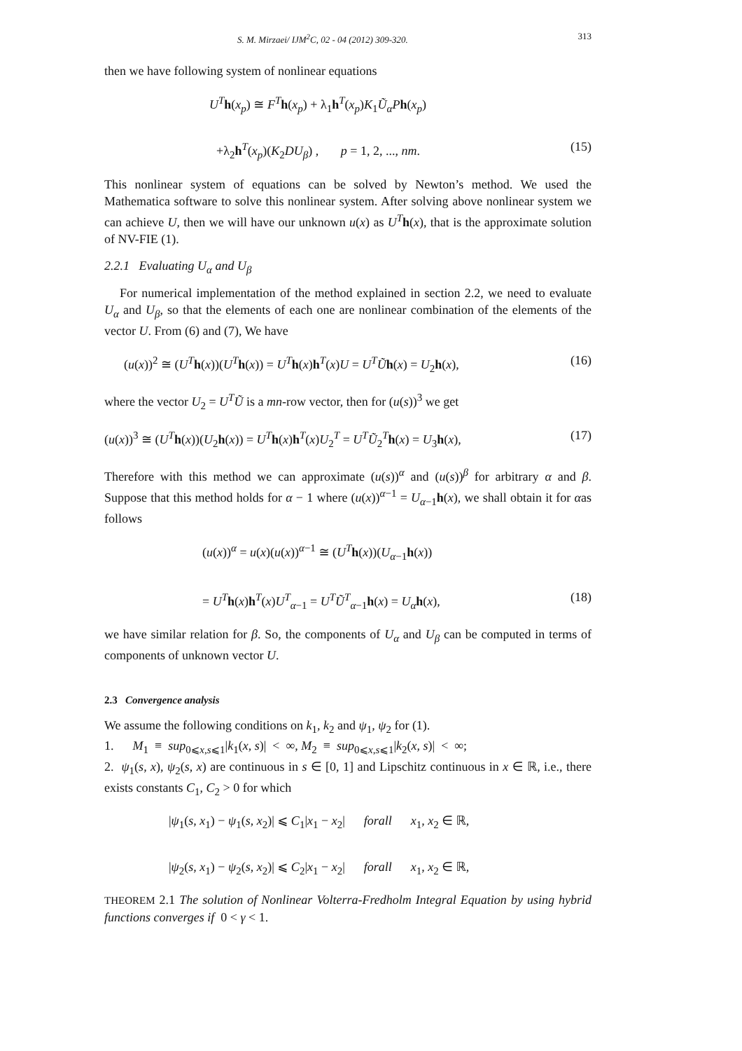S. M. Mirzaei/ IJM<sup>2</sup>C, 02 - 04 (2012) 309-320. 313
then we have following system of nonlinear equations
U<sup>T</sup> h(x<sub>p</sub>) ≅ F<sup>T</sup> h(x<sub>p</sub>) + λ<sub>1</sub>h<sup>T</sup>(x<sub>p</sub>)K<sub>1</sub>Ũ<sub>α</sub>P h(x<sub>p</sub>)
+λ<sub>2</sub>h<sup>T</sup>(x<sub>p</sub>)(K<sub>2</sub>DU<sub>β</sub>) , p = 1, 2, ..., nm.
(15)
This nonlinear system of equations can be solved by Newton’s method. We used the Mathematica software to solve this nonlinear system. After solving above nonlinear system we can achieve U, then we will have our unknown u(x) as U<sup>T</sup> h(x), that is the approximate solution of NV-FIE (1).
2.2.1 Evaluating U<sub>α</sub> and U<sub>β</sub>
For numerical implementation of the method explained in section 2.2, we need to evaluate U<sub>α</sub> and U<sub>β</sub>, so that the elements of each one are nonlinear combination of the elements of the vector U. From (6) and (7), We have
(u(x))<sup>2</sup> ≅ (U<sup>T</sup> h(x))(U<sup>T</sup> h(x)) = U<sup>T</sup> h(x)h<sup>T</sup>(x)U = U<sup>T</sup>Ũ h(x) = U<sub>2</sub>h(x),
(16)
where the vector U<sub>2</sub> = U<sup>T</sup>Ũ is a mn-row vector, then for (u(s))<sup>3</sup> we get
(u(x))<sup>3</sup> ≅ (U<sup>T</sup> h(x))(U<sub>2</sub>h(x)) = U<sup>T</sup> h(x)h<sup>T</sup>(x)U<sub>2</sub><sup>T</sup> = U<sup>T</sup> Ũ<sub>2</sub><sup>T</sup>h(x) = U<sub>3</sub>h(x),
(17)
Therefore with this method we can approximate (u(s))<sup>α</sup> and (u(s))<sup>β</sup> for arbitrary α and β. Suppose that this method holds for α − 1 where (u(x))<sup>α−1</sup> = U<sub>α−1</sub>h(x), we shall obtain it for αas follows
(u(x))<sup>α</sup> = u(x)(u(x))<sup>α−1</sup> ≅ (U<sup>T</sup> h(x))(U<sub>α−1</sub>h(x))
= U<sup>T</sup> h(x)h<sup>T</sup>(x)U<sup>T</sup><sub>α−1</sub> = U<sup>T</sup> Ũ<sup>T</sup><sub>α−1</sub>h(x) = U<sub>α</sub> h(x),
(18)
we have similar relation for β. So, the components of U<sub>α</sub> and U<sub>β</sub> can be computed in terms of components of unknown vector U.
2.3 Convergence analysis
We assume the following conditions on k<sub>1</sub>, k<sub>2</sub> and ψ<sub>1</sub>, ψ<sub>2</sub> for (1).
1. M<sub>1</sub> ≡ sup<sub>0⩽x,s⩽1</sub>|k<sub>1</sub>(x, s)| < ∞, M<sub>2</sub> ≡ sup<sub>0⩽x,s⩽1</sub>|k<sub>2</sub>(x, s)| < ∞;
2. ψ<sub>1</sub>(s, x), ψ<sub>2</sub>(s, x) are continuous in s ∈ [0, 1] and Lipschitz continuous in x ∈ ℝ, i.e., there exists constants C<sub>1</sub>, C<sub>2</sub> > 0 for which
|ψ<sub>1</sub>(s, x<sub>1</sub>) − ψ<sub>1</sub>(s, x<sub>2</sub>)| ⩽ C<sub>1</sub>|x<sub>1</sub> − x<sub>2</sub>| forall x<sub>1</sub>, x<sub>2</sub> ∈ ℝ,
|ψ<sub>2</sub>(s, x<sub>1</sub>) − ψ<sub>2</sub>(s, x<sub>2</sub>)| ⩽ C<sub>2</sub>|x<sub>1</sub> − x<sub>2</sub>| forall x<sub>1</sub>, x<sub>2</sub> ∈ ℝ,
THEOREM 2.1 The solution of Nonlinear Volterra-Fredholm Integral Equation by using hybrid functions converges if 0 < γ < 1.